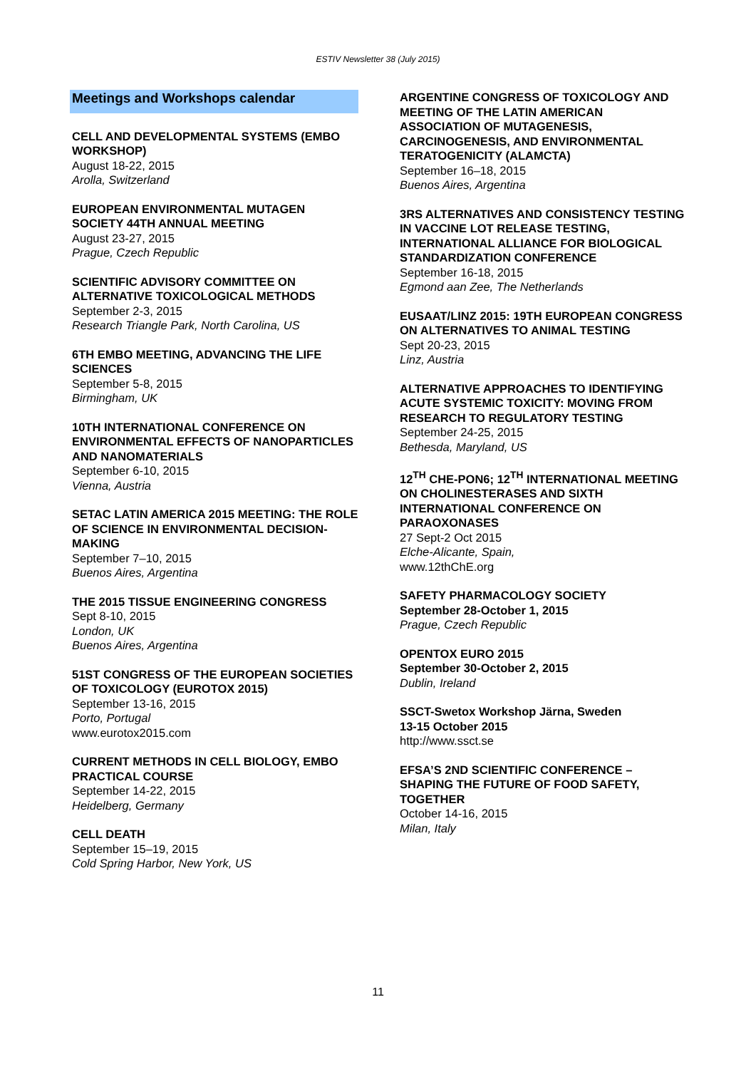ESTIV Newsletter 38 (July 2015)
Meetings and Workshops calendar
CELL AND DEVELOPMENTAL SYSTEMS (EMBO WORKSHOP)
August 18-22, 2015
Arolla, Switzerland
EUROPEAN ENVIRONMENTAL MUTAGEN SOCIETY 44TH ANNUAL MEETING
August 23-27, 2015
Prague, Czech Republic
SCIENTIFIC ADVISORY COMMITTEE ON ALTERNATIVE TOXICOLOGICAL METHODS
September 2-3, 2015
Research Triangle Park, North Carolina, US
6TH EMBO MEETING, ADVANCING THE LIFE SCIENCES
September 5-8, 2015
Birmingham, UK
10TH INTERNATIONAL CONFERENCE ON ENVIRONMENTAL EFFECTS OF NANOPARTICLES AND NANOMATERIALS
September 6-10, 2015
Vienna, Austria
SETAC LATIN AMERICA 2015 MEETING: THE ROLE OF SCIENCE IN ENVIRONMENTAL DECISION-MAKING
September 7–10, 2015
Buenos Aires, Argentina
THE 2015 TISSUE ENGINEERING CONGRESS
Sept 8-10, 2015
London, UK
Buenos Aires, Argentina
51ST CONGRESS OF THE EUROPEAN SOCIETIES OF TOXICOLOGY (EUROTOX 2015)
September 13-16, 2015
Porto, Portugal
www.eurotox2015.com
CURRENT METHODS IN CELL BIOLOGY, EMBO PRACTICAL COURSE
September 14-22, 2015
Heidelberg, Germany
CELL DEATH
September 15–19, 2015
Cold Spring Harbor, New York, US
ARGENTINE CONGRESS OF TOXICOLOGY AND MEETING OF THE LATIN AMERICAN ASSOCIATION OF MUTAGENESIS, CARCINOGENESIS, AND ENVIRONMENTAL TERATOGENICITY (ALAMCTA)
September 16–18, 2015
Buenos Aires, Argentina
3RS ALTERNATIVES AND CONSISTENCY TESTING IN VACCINE LOT RELEASE TESTING, INTERNATIONAL ALLIANCE FOR BIOLOGICAL STANDARDIZATION CONFERENCE
September 16-18, 2015
Egmond aan Zee, The Netherlands
EUSAAT/LINZ 2015: 19TH EUROPEAN CONGRESS ON ALTERNATIVES TO ANIMAL TESTING
Sept 20-23, 2015
Linz, Austria
ALTERNATIVE APPROACHES TO IDENTIFYING ACUTE SYSTEMIC TOXICITY: MOVING FROM RESEARCH TO REGULATORY TESTING
September 24-25, 2015
Bethesda, Maryland, US
12<sup>TH</sup> CHE-PON6; 12<sup>TH</sup> INTERNATIONAL MEETING ON CHOLINESTERASES AND SIXTH INTERNATIONAL CONFERENCE ON PARAOXONASES
27 Sept-2 Oct 2015
Elche-Alicante, Spain,
www.12thChE.org
SAFETY PHARMACOLOGY SOCIETY
September 28-October 1, 2015
Prague, Czech Republic
OPENTOX EURO 2015
September 30-October 2, 2015
Dublin, Ireland
SSCT-Swetox Workshop Järna, Sweden
13-15 October 2015
http://www.ssct.se
EFSA’S 2ND SCIENTIFIC CONFERENCE – SHAPING THE FUTURE OF FOOD SAFETY, TOGETHER
October 14-16, 2015
Milan, Italy
11